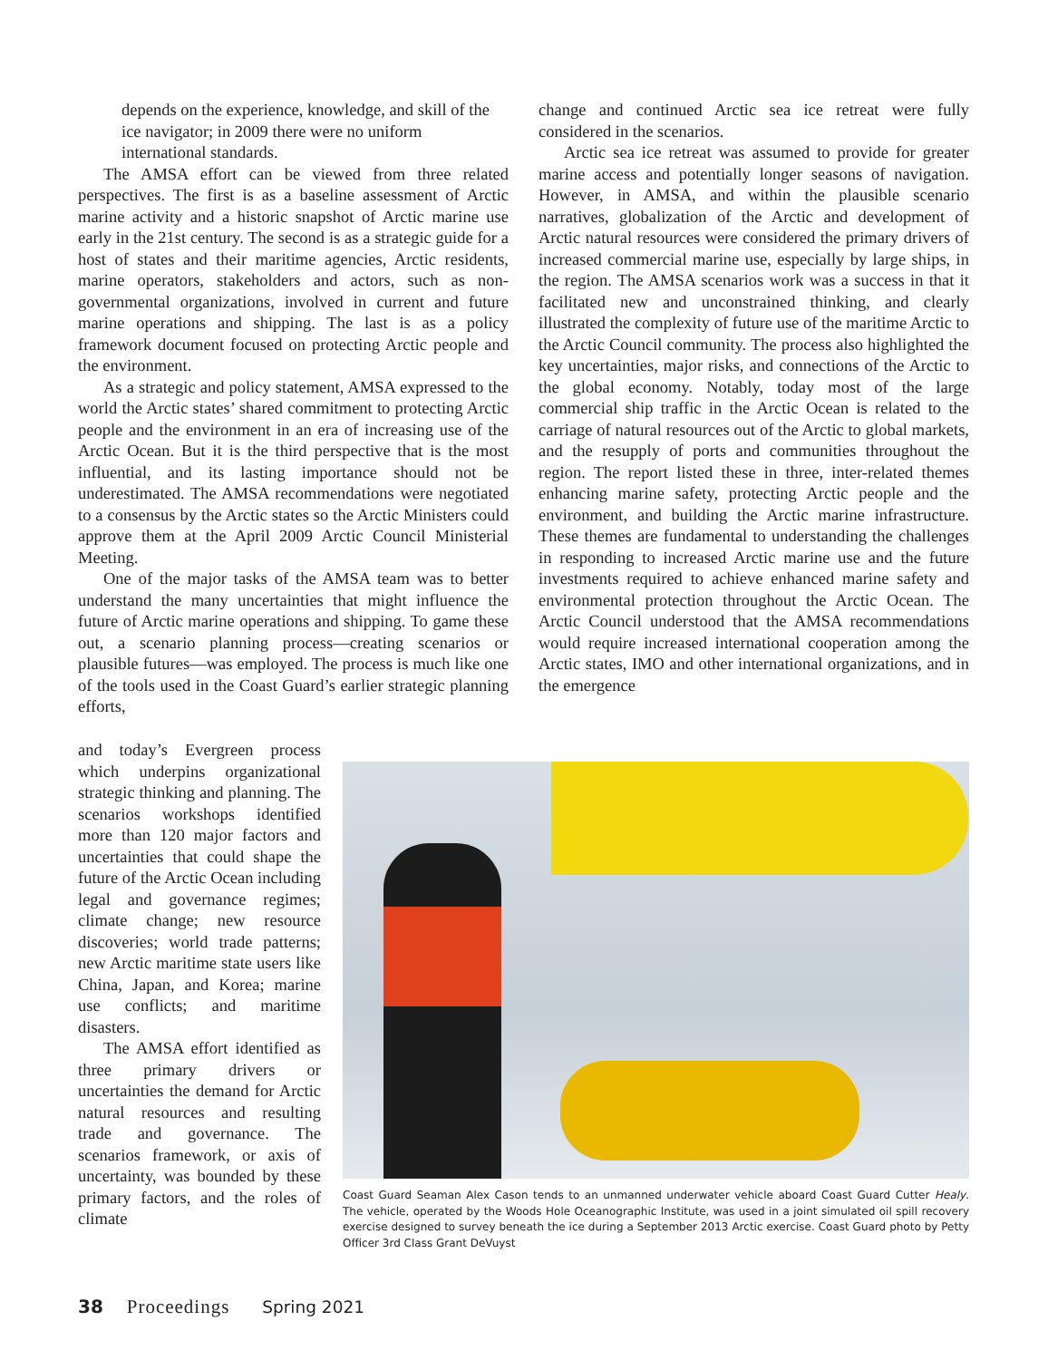depends on the experience, knowledge, and skill of the ice navigator; in 2009 there were no uniform international standards.
The AMSA effort can be viewed from three related perspectives. The first is as a baseline assessment of Arctic marine activity and a historic snapshot of Arctic marine use early in the 21st century. The second is as a strategic guide for a host of states and their maritime agencies, Arctic residents, marine operators, stakeholders and actors, such as non-governmental organizations, involved in current and future marine operations and shipping. The last is as a policy framework document focused on protecting Arctic people and the environment.
As a strategic and policy statement, AMSA expressed to the world the Arctic states’ shared commitment to protecting Arctic people and the environment in an era of increasing use of the Arctic Ocean. But it is the third perspective that is the most influential, and its lasting importance should not be underestimated. The AMSA recommendations were negotiated to a consensus by the Arctic states so the Arctic Ministers could approve them at the April 2009 Arctic Council Ministerial Meeting.
One of the major tasks of the AMSA team was to better understand the many uncertainties that might influence the future of Arctic marine operations and shipping. To game these out, a scenario planning process—creating scenarios or plausible futures—was employed. The process is much like one of the tools used in the Coast Guard’s earlier strategic planning efforts,
change and continued Arctic sea ice retreat were fully considered in the scenarios.
Arctic sea ice retreat was assumed to provide for greater marine access and potentially longer seasons of navigation. However, in AMSA, and within the plausible scenario narratives, globalization of the Arctic and development of Arctic natural resources were considered the primary drivers of increased commercial marine use, especially by large ships, in the region. The AMSA scenarios work was a success in that it facilitated new and unconstrained thinking, and clearly illustrated the complexity of future use of the maritime Arctic to the Arctic Council community. The process also highlighted the key uncertainties, major risks, and connections of the Arctic to the global economy. Notably, today most of the large commercial ship traffic in the Arctic Ocean is related to the carriage of natural resources out of the Arctic to global markets, and the resupply of ports and communities throughout the region. The report listed these in three, inter-related themes enhancing marine safety, protecting Arctic people and the environment, and building the Arctic marine infrastructure. These themes are fundamental to understanding the challenges in responding to increased Arctic marine use and the future investments required to achieve enhanced marine safety and environmental protection throughout the Arctic Ocean. The Arctic Council understood that the AMSA recommendations would require increased international cooperation among the Arctic states, IMO and other international organizations, and in the emergence
and today’s Evergreen process which underpins organizational strategic thinking and planning. The scenarios workshops identified more than 120 major factors and uncertainties that could shape the future of the Arctic Ocean including legal and governance regimes; climate change; new resource discoveries; world trade patterns; new Arctic maritime state users like China, Japan, and Korea; marine use conflicts; and maritime disasters.
The AMSA effort identified as three primary drivers or uncertainties the demand for Arctic natural resources and resulting trade and governance. The scenarios framework, or axis of uncertainty, was bounded by these primary factors, and the roles of climate
Coast Guard Seaman Alex Cason tends to an unmanned underwater vehicle aboard Coast Guard Cutter Healy. The vehicle, operated by the Woods Hole Oceanographic Institute, was used in a joint simulated oil spill recovery exercise designed to survey beneath the ice during a September 2013 Arctic exercise. Coast Guard photo by Petty Officer 3rd Class Grant DeVuyst
38 Proceedings Spring 2021